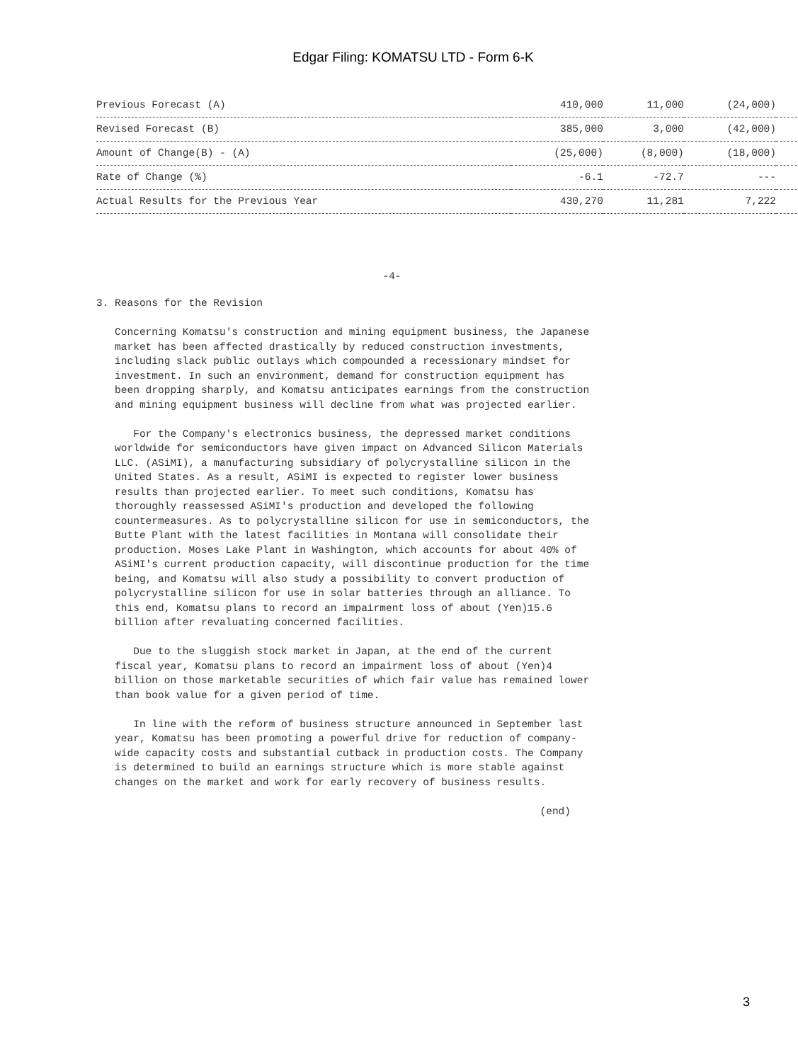Edgar Filing: KOMATSU LTD - Form 6-K
| Previous Forecast (A) | 410,000 | 11,000 | (24,000) | |
| Revised Forecast (B) | 385,000 | 3,000 | (42,000) | |
| Amount of Change(B) - (A) | (25,000) | (8,000) | (18,000) | |
| Rate of Change (%) | -6.1 | -72.7 | --- | |
| Actual Results for the Previous Year | 430,270 | 11,281 | 7,222 | |
-4-
3. Reasons for the Revision Concerning Komatsu's construction and mining equipment business, the Japanese market has been affected drastically by reduced construction investments, including slack public outlays which compounded a recessionary mindset for investment. In such an environment, demand for construction equipment has been dropping sharply, and Komatsu anticipates earnings from the construction and mining equipment business will decline from what was projected earlier. For the Company's electronics business, the depressed market conditions worldwide for semiconductors have given impact on Advanced Silicon Materials LLC. (ASiMI), a manufacturing subsidiary of polycrystalline silicon in the United States. As a result, ASiMI is expected to register lower business results than projected earlier. To meet such conditions, Komatsu has thoroughly reassessed ASiMI's production and developed the following countermeasures. As to polycrystalline silicon for use in semiconductors, the Butte Plant with the latest facilities in Montana will consolidate their production. Moses Lake Plant in Washington, which accounts for about 40% of ASiMI's current production capacity, will discontinue production for the time being, and Komatsu will also study a possibility to convert production of polycrystalline silicon for use in solar batteries through an alliance. To this end, Komatsu plans to record an impairment loss of about (Yen)15.6 billion after revaluating concerned facilities. Due to the sluggish stock market in Japan, at the end of the current fiscal year, Komatsu plans to record an impairment loss of about (Yen)4 billion on those marketable securities of which fair value has remained lower than book value for a given period of time. In line with the reform of business structure announced in September last year, Komatsu has been promoting a powerful drive for reduction of company- wide capacity costs and substantial cutback in production costs. The Company is determined to build an earnings structure which is more stable against changes on the market and work for early recovery of business results. (end)
3